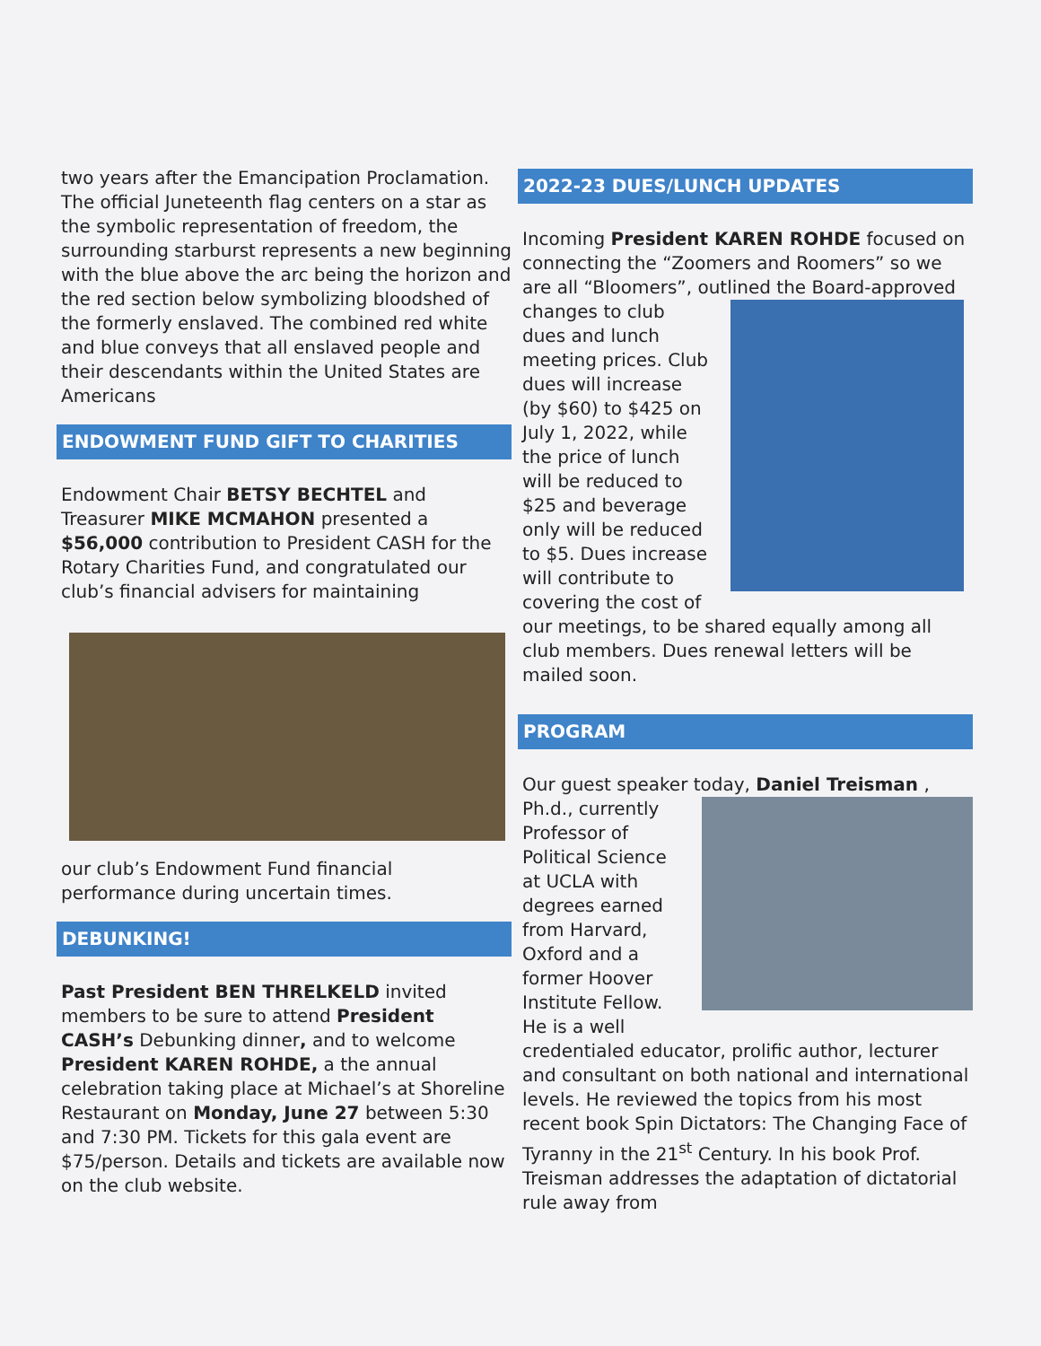two years after the Emancipation Proclamation. The official Juneteenth flag centers on a star as the symbolic representation of freedom, the surrounding starburst represents a new beginning with the blue above the arc being the horizon and the red section below symbolizing bloodshed of the formerly enslaved. The combined red white and blue conveys that all enslaved people and their descendants within the United States are Americans
ENDOWMENT FUND GIFT TO CHARITIES
Endowment Chair BETSY BECHTEL and Treasurer MIKE MCMAHON presented a $56,000 contribution to President CASH for the Rotary Charities Fund, and congratulated our club’s financial advisers for maintaining
our club’s Endowment Fund financial performance during uncertain times.
DEBUNKING!
Past President BEN THRELKELD invited members to be sure to attend President CASH’s Debunking dinner, and to welcome President KAREN ROHDE, a the annual celebration taking place at Michael’s at Shoreline Restaurant on Monday, June 27 between 5:30 and 7:30 PM. Tickets for this gala event are $75/person. Details and tickets are available now on the club website.
2022-23 DUES/LUNCH UPDATES
Incoming President KAREN ROHDE focused on connecting the “Zoomers and Roomers” so we are all “Bloomers”, outlined the Board-approved changes to club dues and lunch meeting prices. Club dues will increase (by $60) to $425 on July 1, 2022, while the price of lunch will be reduced to $25 and beverage only will be reduced to $5. Dues increase will contribute to covering the cost of our meetings, to be shared equally among all club members. Dues renewal letters will be mailed soon.
PROGRAM
Our guest speaker today, Daniel Treisman , Ph.d., currently Professor of Political Science at UCLA with degrees earned from Harvard, Oxford and a former Hoover Institute Fellow. He is a well credentialed educator, prolific author, lecturer and consultant on both national and international levels. He reviewed the topics from his most recent book Spin Dictators: The Changing Face of Tyranny in the 21<sup>st</sup> Century. In his book Prof. Treisman addresses the adaptation of dictatorial rule away from